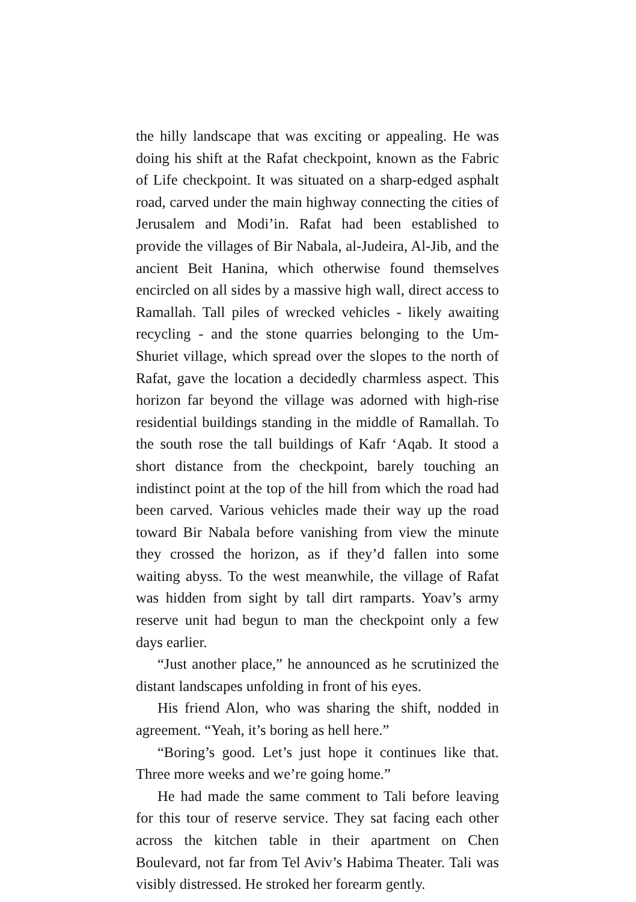the hilly landscape that was exciting or appealing. He was doing his shift at the Rafat checkpoint, known as the Fabric of Life checkpoint. It was situated on a sharp-edged asphalt road, carved under the main highway connecting the cities of Jerusalem and Modi’in. Rafat had been established to provide the villages of Bir Nabala, al-Judeira, Al-Jib, and the ancient Beit Hanina, which otherwise found themselves encircled on all sides by a massive high wall, direct access to Ramallah. Tall piles of wrecked vehicles - likely awaiting recycling - and the stone quarries belonging to the Um-Shuriet village, which spread over the slopes to the north of Rafat, gave the location a decidedly charmless aspect. This horizon far beyond the village was adorned with high-rise residential buildings standing in the middle of Ramallah. To the south rose the tall buildings of Kafr ‘Aqab. It stood a short distance from the checkpoint, barely touching an indistinct point at the top of the hill from which the road had been carved. Various vehicles made their way up the road toward Bir Nabala before vanishing from view the minute they crossed the horizon, as if they’d fallen into some waiting abyss. To the west meanwhile, the village of Rafat was hidden from sight by tall dirt ramparts. Yoav’s army reserve unit had begun to man the checkpoint only a few days earlier.
“Just another place,” he announced as he scrutinized the distant landscapes unfolding in front of his eyes.
His friend Alon, who was sharing the shift, nodded in agreement. “Yeah, it’s boring as hell here.”
“Boring’s good. Let’s just hope it continues like that. Three more weeks and we’re going home.”
He had made the same comment to Tali before leaving for this tour of reserve service. They sat facing each other across the kitchen table in their apartment on Chen Boulevard, not far from Tel Aviv’s Habima Theater. Tali was visibly distressed. He stroked her forearm gently.